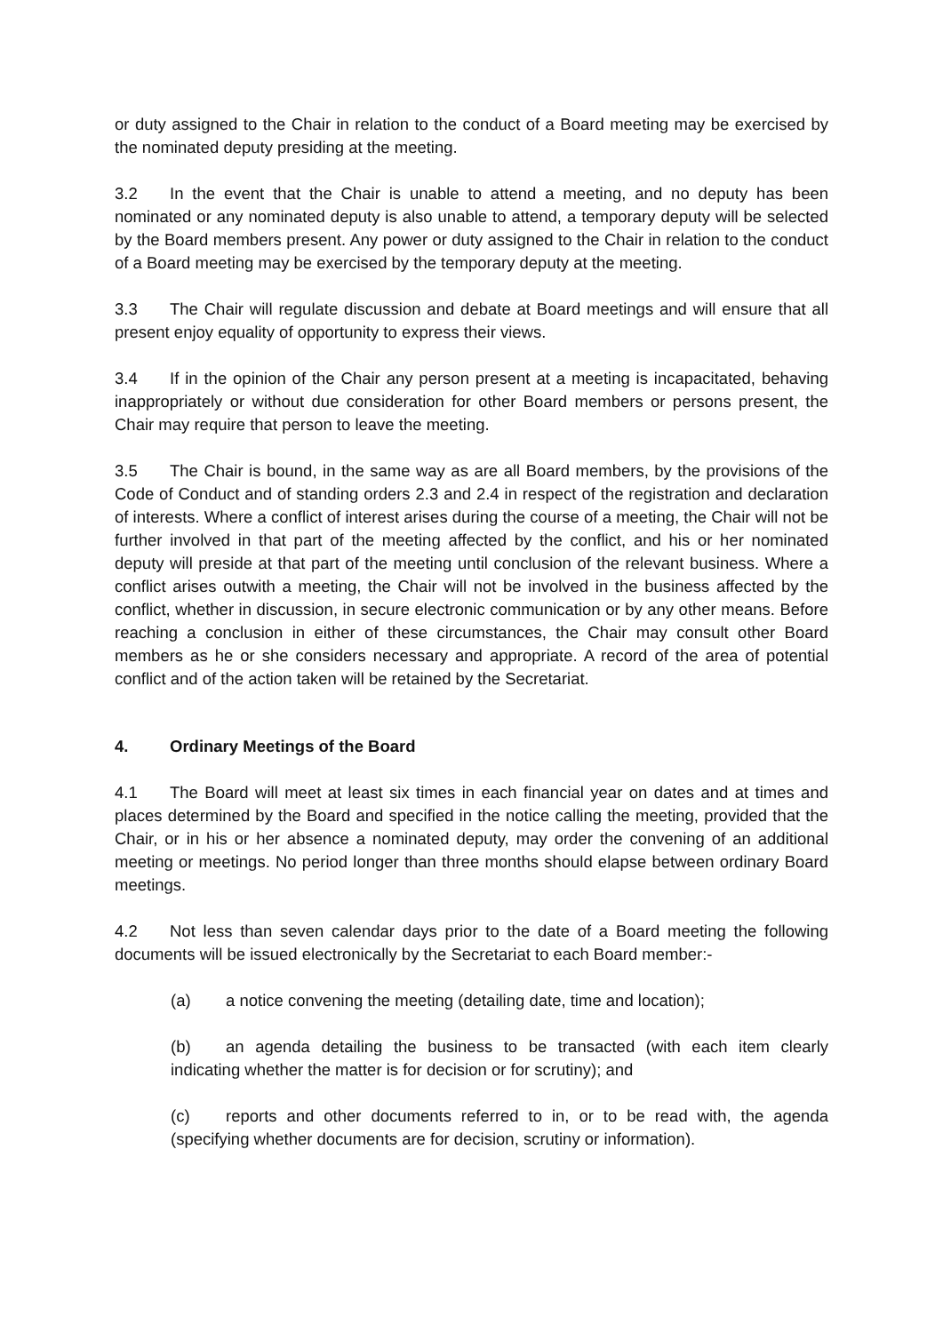or duty assigned to the Chair in relation to the conduct of a Board meeting may be exercised by the nominated deputy presiding at the meeting.
3.2 In the event that the Chair is unable to attend a meeting, and no deputy has been nominated or any nominated deputy is also unable to attend, a temporary deputy will be selected by the Board members present. Any power or duty assigned to the Chair in relation to the conduct of a Board meeting may be exercised by the temporary deputy at the meeting.
3.3 The Chair will regulate discussion and debate at Board meetings and will ensure that all present enjoy equality of opportunity to express their views.
3.4 If in the opinion of the Chair any person present at a meeting is incapacitated, behaving inappropriately or without due consideration for other Board members or persons present, the Chair may require that person to leave the meeting.
3.5 The Chair is bound, in the same way as are all Board members, by the provisions of the Code of Conduct and of standing orders 2.3 and 2.4 in respect of the registration and declaration of interests. Where a conflict of interest arises during the course of a meeting, the Chair will not be further involved in that part of the meeting affected by the conflict, and his or her nominated deputy will preside at that part of the meeting until conclusion of the relevant business. Where a conflict arises outwith a meeting, the Chair will not be involved in the business affected by the conflict, whether in discussion, in secure electronic communication or by any other means. Before reaching a conclusion in either of these circumstances, the Chair may consult other Board members as he or she considers necessary and appropriate. A record of the area of potential conflict and of the action taken will be retained by the Secretariat.
4. Ordinary Meetings of the Board
4.1 The Board will meet at least six times in each financial year on dates and at times and places determined by the Board and specified in the notice calling the meeting, provided that the Chair, or in his or her absence a nominated deputy, may order the convening of an additional meeting or meetings. No period longer than three months should elapse between ordinary Board meetings.
4.2 Not less than seven calendar days prior to the date of a Board meeting the following documents will be issued electronically by the Secretariat to each Board member:-
(a) a notice convening the meeting (detailing date, time and location);
(b) an agenda detailing the business to be transacted (with each item clearly indicating whether the matter is for decision or for scrutiny); and
(c) reports and other documents referred to in, or to be read with, the agenda (specifying whether documents are for decision, scrutiny or information).